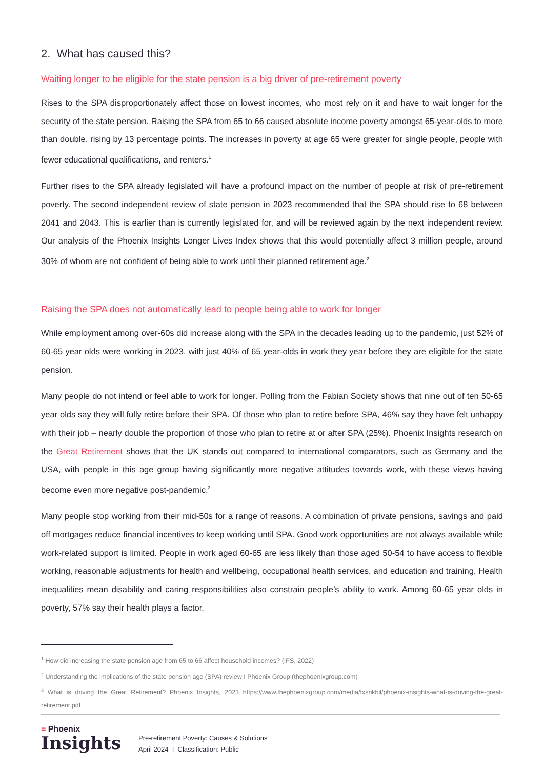2. What has caused this?
Waiting longer to be eligible for the state pension is a big driver of pre-retirement poverty
Rises to the SPA disproportionately affect those on lowest incomes, who most rely on it and have to wait longer for the security of the state pension. Raising the SPA from 65 to 66 caused absolute income poverty amongst 65-year-olds to more than double, rising by 13 percentage points. The increases in poverty at age 65 were greater for single people, people with fewer educational qualifications, and renters.<sup>1</sup>
Further rises to the SPA already legislated will have a profound impact on the number of people at risk of pre-retirement poverty. The second independent review of state pension in 2023 recommended that the SPA should rise to 68 between 2041 and 2043. This is earlier than is currently legislated for, and will be reviewed again by the next independent review. Our analysis of the Phoenix Insights Longer Lives Index shows that this would potentially affect 3 million people, around 30% of whom are not confident of being able to work until their planned retirement age.<sup>2</sup>
Raising the SPA does not automatically lead to people being able to work for longer
While employment among over-60s did increase along with the SPA in the decades leading up to the pandemic, just 52% of 60-65 year olds were working in 2023, with just 40% of 65 year-olds in work they year before they are eligible for the state pension.
Many people do not intend or feel able to work for longer. Polling from the Fabian Society shows that nine out of ten 50-65 year olds say they will fully retire before their SPA. Of those who plan to retire before SPA, 46% say they have felt unhappy with their job – nearly double the proportion of those who plan to retire at or after SPA (25%). Phoenix Insights research on the Great Retirement shows that the UK stands out compared to international comparators, such as Germany and the USA, with people in this age group having significantly more negative attitudes towards work, with these views having become even more negative post-pandemic.<sup>3</sup>
Many people stop working from their mid-50s for a range of reasons. A combination of private pensions, savings and paid off mortgages reduce financial incentives to keep working until SPA. Good work opportunities are not always available while work-related support is limited. People in work aged 60-65 are less likely than those aged 50-54 to have access to flexible working, reasonable adjustments for health and wellbeing, occupational health services, and education and training. Health inequalities mean disability and caring responsibilities also constrain people’s ability to work. Among 60-65 year olds in poverty, 57% say their health plays a factor.
<sup>1</sup> How did increasing the state pension age from 65 to 66 affect household incomes? (IFS, 2022)
<sup>2</sup> Understanding the implications of the state pension age (SPA) review I Phoenix Group (thephoenixgroup.com)
<sup>3</sup> What is driving the Great Retirement? Phoenix Insights, 2023 https://www.thephoenixgroup.com/media/fxsnkbil/phoenix-insights-what-is-driving-the-great-retirement.pdf
≡ Phoenix
Insights
Pre-retirement Poverty: Causes & Solutions
April 2024 I Classification: Public